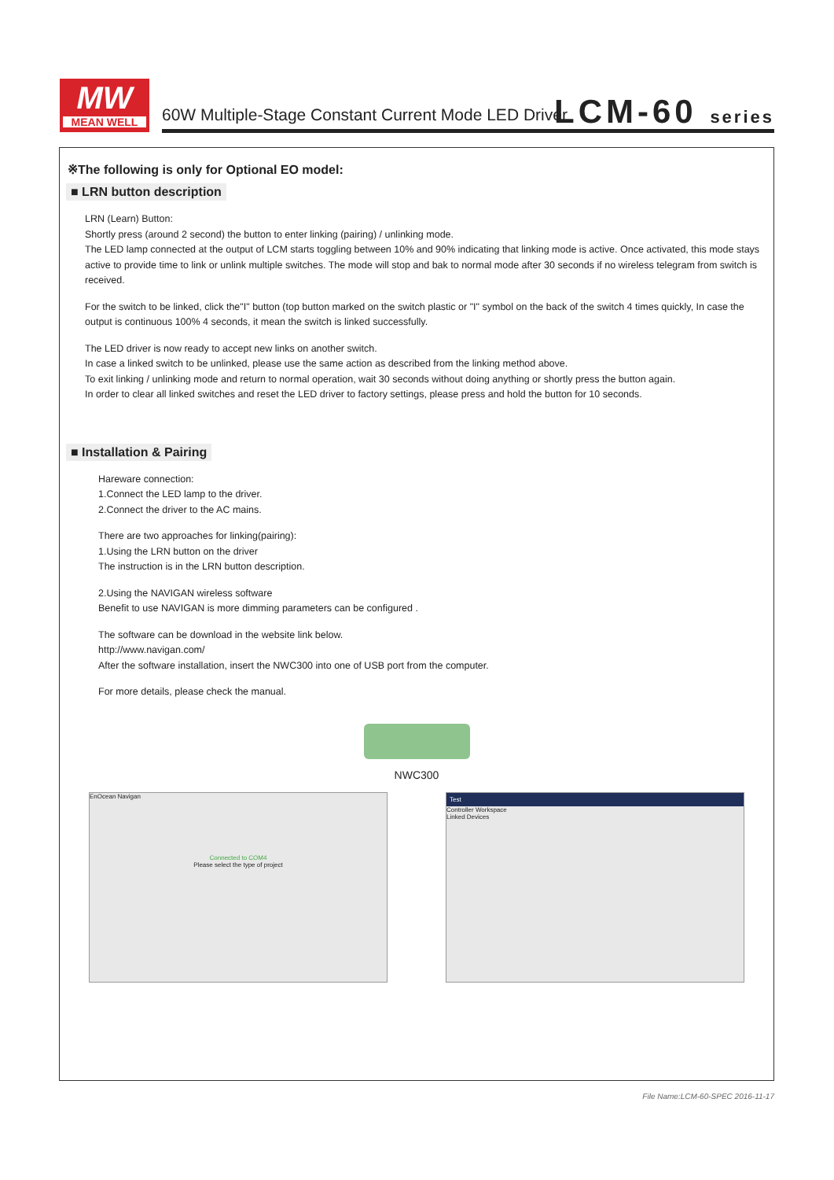MW
MEAN WELL
60W Multiple-Stage Constant Current Mode LED Driver
LCM-60 series
※The following is only for Optional EO model:
■ LRN button description
LRN (Learn) Button:
Shortly press (around 2 second) the button to enter linking (pairing) / unlinking mode.
The LED lamp connected at the output of LCM starts toggling between 10% and 90% indicating that linking mode is active. Once activated, this mode stays active to provide time to link or unlink multiple switches. The mode will stop and bak to normal mode after 30 seconds if no wireless telegram from switch is received.
For the switch to be linked, click the"I" button (top button marked on the switch plastic or "I" symbol on the back of the switch 4 times quickly, In case the output is continuous 100% 4 seconds, it mean the switch is linked successfully.
The LED driver is now ready to accept new links on another switch.
In case a linked switch to be unlinked, please use the same action as described from the linking method above.
To exit linking / unlinking mode and return to normal operation, wait 30 seconds without doing anything or shortly press the button again.
In order to clear all linked switches and reset the LED driver to factory settings, please press and hold the button for 10 seconds.
■ Installation & Pairing
Hareware connection:
1.Connect the LED lamp to the driver.
2.Connect the driver to the AC mains.
There are two approaches for linking(pairing):
1.Using the LRN button on the driver
The instruction is in the LRN button description.
2.Using the NAVIGAN wireless software
Benefit to use NAVIGAN is more dimming parameters can be configured .
The software can be download in the website link below.
http://www.navigan.com/
After the software installation, insert the NWC300 into one of USB port from the computer.
For more details, please check the manual.
NWC300
EnOcean Navigan
Connected to COM4
Please select the type of project
Test
Controller Workspace
Linked Devices
File Name:LCM-60-SPEC 2016-11-17